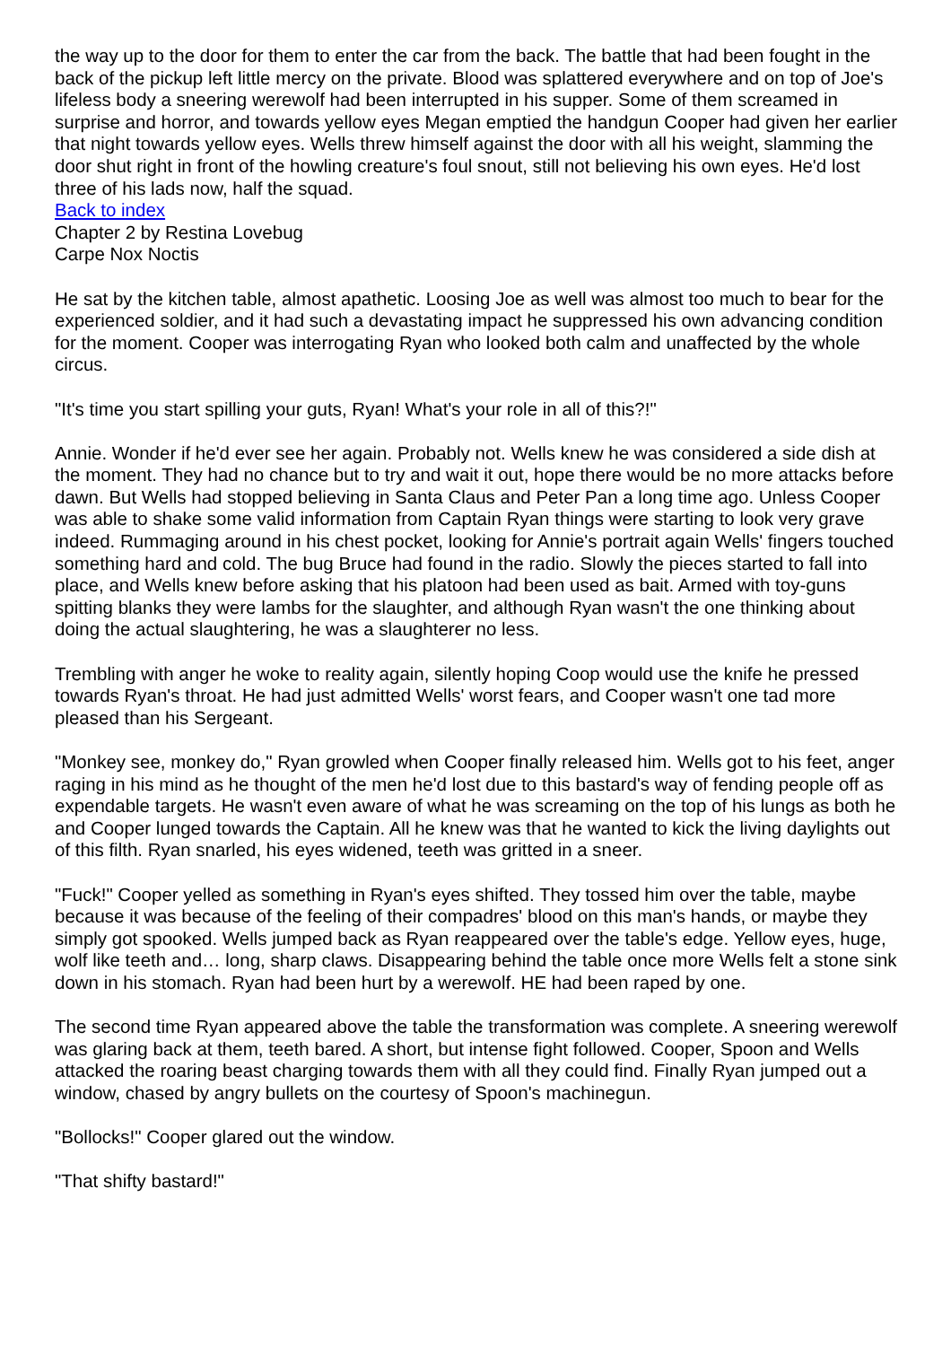the way up to the door for them to enter the car from the back. The battle that had been fought in the back of the pickup left little mercy on the private. Blood was splattered everywhere and on top of Joe's lifeless body a sneering werewolf had been interrupted in his supper. Some of them screamed in surprise and horror, and towards yellow eyes Megan emptied the handgun Cooper had given her earlier that night towards yellow eyes. Wells threw himself against the door with all his weight, slamming the door shut right in front of the howling creature's foul snout, still not believing his own eyes. He'd lost three of his lads now, half the squad.
Back to index
Chapter 2 by Restina Lovebug
Carpe Nox Noctis
He sat by the kitchen table, almost apathetic. Loosing Joe as well was almost too much to bear for the experienced soldier, and it had such a devastating impact he suppressed his own advancing condition for the moment. Cooper was interrogating Ryan who looked both calm and unaffected by the whole circus.
"It's time you start spilling your guts, Ryan! What's your role in all of this?!"
Annie. Wonder if he'd ever see her again. Probably not. Wells knew he was considered a side dish at the moment. They had no chance but to try and wait it out, hope there would be no more attacks before dawn. But Wells had stopped believing in Santa Claus and Peter Pan a long time ago. Unless Cooper was able to shake some valid information from Captain Ryan things were starting to look very grave indeed. Rummaging around in his chest pocket, looking for Annie's portrait again Wells' fingers touched something hard and cold. The bug Bruce had found in the radio. Slowly the pieces started to fall into place, and Wells knew before asking that his platoon had been used as bait. Armed with toy-guns spitting blanks they were lambs for the slaughter, and although Ryan wasn't the one thinking about doing the actual slaughtering, he was a slaughterer no less.
Trembling with anger he woke to reality again, silently hoping Coop would use the knife he pressed towards Ryan's throat. He had just admitted Wells' worst fears, and Cooper wasn't one tad more pleased than his Sergeant.
"Monkey see, monkey do," Ryan growled when Cooper finally released him. Wells got to his feet, anger raging in his mind as he thought of the men he'd lost due to this bastard's way of fending people off as expendable targets. He wasn't even aware of what he was screaming on the top of his lungs as both he and Cooper lunged towards the Captain. All he knew was that he wanted to kick the living daylights out of this filth. Ryan snarled, his eyes widened, teeth was gritted in a sneer.
"Fuck!" Cooper yelled as something in Ryan's eyes shifted. They tossed him over the table, maybe because it was because of the feeling of their compadres' blood on this man's hands, or maybe they simply got spooked. Wells jumped back as Ryan reappeared over the table's edge. Yellow eyes, huge, wolf like teeth and… long, sharp claws. Disappearing behind the table once more Wells felt a stone sink down in his stomach. Ryan had been hurt by a werewolf. HE had been raped by one.
The second time Ryan appeared above the table the transformation was complete. A sneering werewolf was glaring back at them, teeth bared. A short, but intense fight followed. Cooper, Spoon and Wells attacked the roaring beast charging towards them with all they could find. Finally Ryan jumped out a window, chased by angry bullets on the courtesy of Spoon's machinegun.
"Bollocks!" Cooper glared out the window.
"That shifty bastard!"